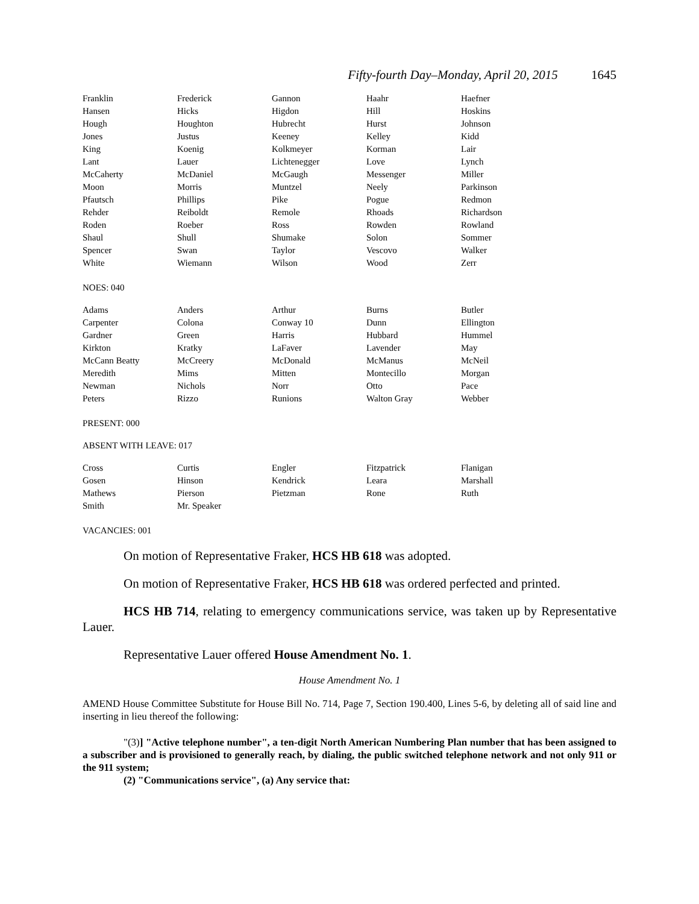Fifty-fourth Day–Monday, April 20, 2015 1645
| Franklin | Frederick | Gannon | Haahr | Haefner |
| Hansen | Hicks | Higdon | Hill | Hoskins |
| Hough | Houghton | Hubrecht | Hurst | Johnson |
| Jones | Justus | Keeney | Kelley | Kidd |
| King | Koenig | Kolkmeyer | Korman | Lair |
| Lant | Lauer | Lichtenegger | Love | Lynch |
| McCaherty | McDaniel | McGaugh | Messenger | Miller |
| Moon | Morris | Muntzel | Neely | Parkinson |
| Pfautsch | Phillips | Pike | Pogue | Redmon |
| Rehder | Reiboldt | Remole | Rhoads | Richardson |
| Roden | Roeber | Ross | Rowden | Rowland |
| Shaul | Shull | Shumake | Solon | Sommer |
| Spencer | Swan | Taylor | Vescovo | Walker |
| White | Wiemann | Wilson | Wood | Zerr |
NOES: 040
| Adams | Anders | Arthur | Burns | Butler |
| Carpenter | Colona | Conway 10 | Dunn | Ellington |
| Gardner | Green | Harris | Hubbard | Hummel |
| Kirkton | Kratky | LaFaver | Lavender | May |
| McCann Beatty | McCreery | McDonald | McManus | McNeil |
| Meredith | Mims | Mitten | Montecillo | Morgan |
| Newman | Nichols | Norr | Otto | Pace |
| Peters | Rizzo | Runions | Walton Gray | Webber |
PRESENT: 000
ABSENT WITH LEAVE: 017
| Cross | Curtis | Engler | Fitzpatrick | Flanigan |
| Gosen | Hinson | Kendrick | Leara | Marshall |
| Mathews | Pierson | Pietzman | Rone | Ruth |
| Smith | Mr. Speaker | | | |
VACANCIES: 001
On motion of Representative Fraker, HCS HB 618 was adopted.
On motion of Representative Fraker, HCS HB 618 was ordered perfected and printed.
HCS HB 714, relating to emergency communications service, was taken up by Representative Lauer.
Representative Lauer offered House Amendment No. 1.
House Amendment No. 1
AMEND House Committee Substitute for House Bill No. 714, Page 7, Section 190.400, Lines 5-6, by deleting all of said line and inserting in lieu thereof the following:
"(3)] "Active telephone number", a ten-digit North American Numbering Plan number that has been assigned to a subscriber and is provisioned to generally reach, by dialing, the public switched telephone network and not only 911 or the 911 system;
(2) "Communications service", (a) Any service that: